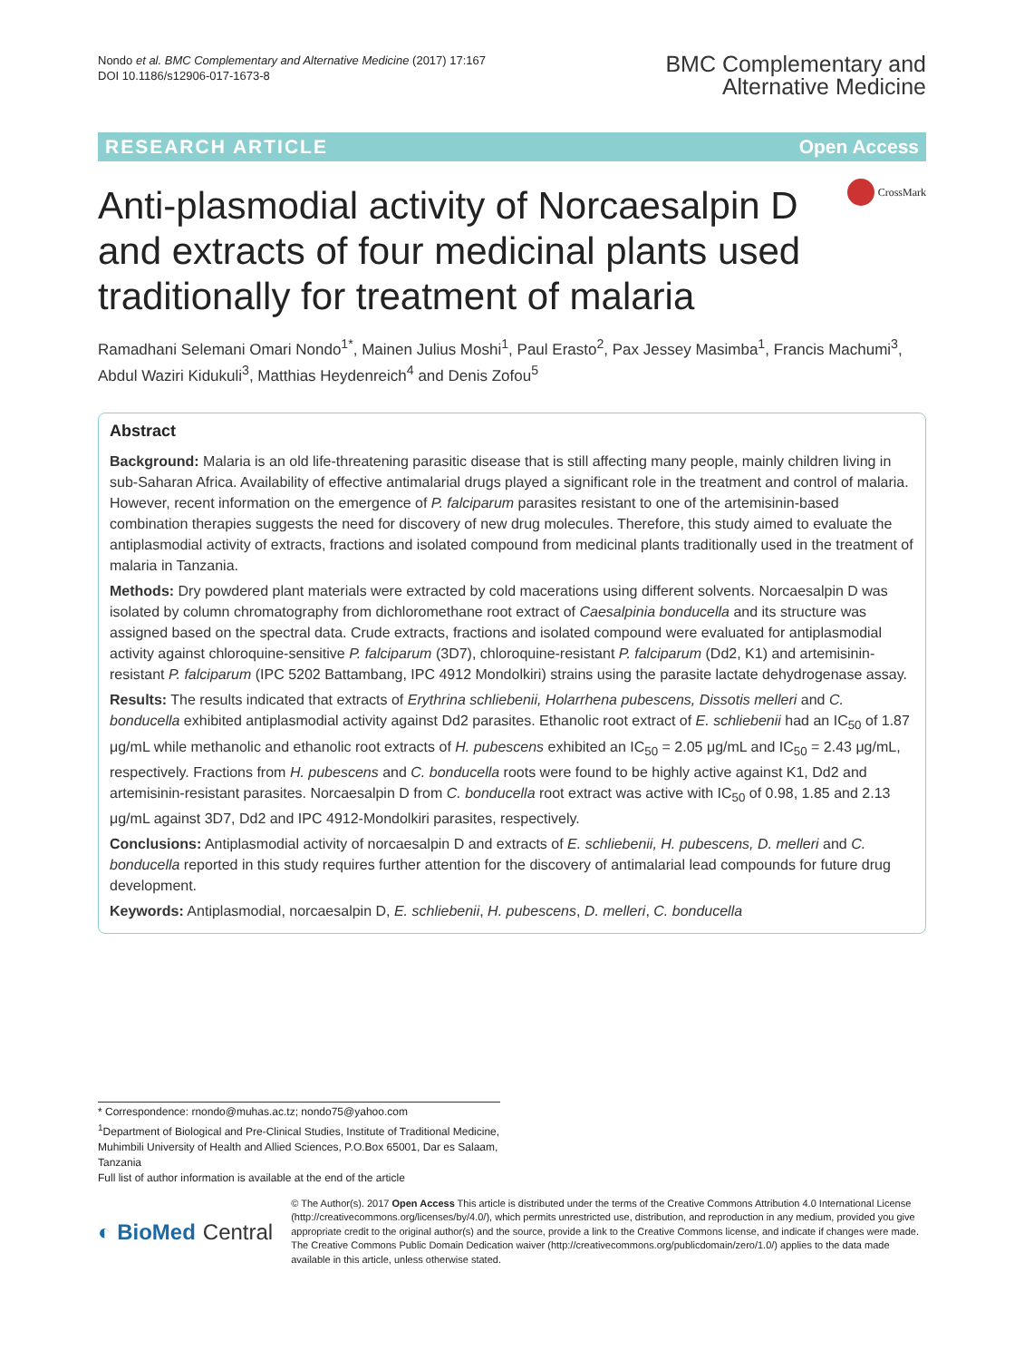Nondo et al. BMC Complementary and Alternative Medicine (2017) 17:167
DOI 10.1186/s12906-017-1673-8
BMC Complementary and
Alternative Medicine
RESEARCH ARTICLE Open Access
Anti-plasmodial activity of Norcaesalpin D and extracts of four medicinal plants used traditionally for treatment of malaria
CrossMark
Ramadhani Selemani Omari Nondo<sup>1*</sup>, Mainen Julius Moshi<sup>1</sup>, Paul Erasto<sup>2</sup>, Pax Jessey Masimba<sup>1</sup>, Francis Machumi<sup>3</sup>, Abdul Waziri Kidukuli<sup>3</sup>, Matthias Heydenreich<sup>4</sup> and Denis Zofou<sup>5</sup>
Abstract
Background: Malaria is an old life-threatening parasitic disease that is still affecting many people, mainly children living in sub-Saharan Africa. Availability of effective antimalarial drugs played a significant role in the treatment and control of malaria. However, recent information on the emergence of P. falciparum parasites resistant to one of the artemisinin-based combination therapies suggests the need for discovery of new drug molecules. Therefore, this study aimed to evaluate the antiplasmodial activity of extracts, fractions and isolated compound from medicinal plants traditionally used in the treatment of malaria in Tanzania.
Methods: Dry powdered plant materials were extracted by cold macerations using different solvents. Norcaesalpin D was isolated by column chromatography from dichloromethane root extract of Caesalpinia bonducella and its structure was assigned based on the spectral data. Crude extracts, fractions and isolated compound were evaluated for antiplasmodial activity against chloroquine-sensitive P. falciparum (3D7), chloroquine-resistant P. falciparum (Dd2, K1) and artemisinin-resistant P. falciparum (IPC 5202 Battambang, IPC 4912 Mondolkiri) strains using the parasite lactate dehydrogenase assay.
Results: The results indicated that extracts of Erythrina schliebenii, Holarrhena pubescens, Dissotis melleri and C. bonducella exhibited antiplasmodial activity against Dd2 parasites. Ethanolic root extract of E. schliebenii had an IC<sub>50</sub> of 1.87 μg/mL while methanolic and ethanolic root extracts of H. pubescens exhibited an IC<sub>50</sub> = 2.05 μg/mL and IC<sub>50</sub> = 2.43 μg/mL, respectively. Fractions from H. pubescens and C. bonducella roots were found to be highly active against K1, Dd2 and artemisinin-resistant parasites. Norcaesalpin D from C. bonducella root extract was active with IC<sub>50</sub> of 0.98, 1.85 and 2.13 μg/mL against 3D7, Dd2 and IPC 4912-Mondolkiri parasites, respectively.
Conclusions: Antiplasmodial activity of norcaesalpin D and extracts of E. schliebenii, H. pubescens, D. melleri and C. bonducella reported in this study requires further attention for the discovery of antimalarial lead compounds for future drug development.
Keywords: Antiplasmodial, norcaesalpin D, E. schliebenii, H. pubescens, D. melleri, C. bonducella
* Correspondence: rnondo@muhas.ac.tz; nondo75@yahoo.com
<sup>1</sup> Department of Biological and Pre-Clinical Studies, Institute of Traditional Medicine, Muhimbili University of Health and Allied Sciences, P.O.Box 65001, Dar es Salaam, Tanzania
Full list of author information is available at the end of the article
◐ BioMed Central
© The Author(s). 2017 Open Access This article is distributed under the terms of the Creative Commons Attribution 4.0 International License (http://creativecommons.org/licenses/by/4.0/), which permits unrestricted use, distribution, and reproduction in any medium, provided you give appropriate credit to the original author(s) and the source, provide a link to the Creative Commons license, and indicate if changes were made. The Creative Commons Public Domain Dedication waiver (http://creativecommons.org/publicdomain/zero/1.0/) applies to the data made available in this article, unless otherwise stated.